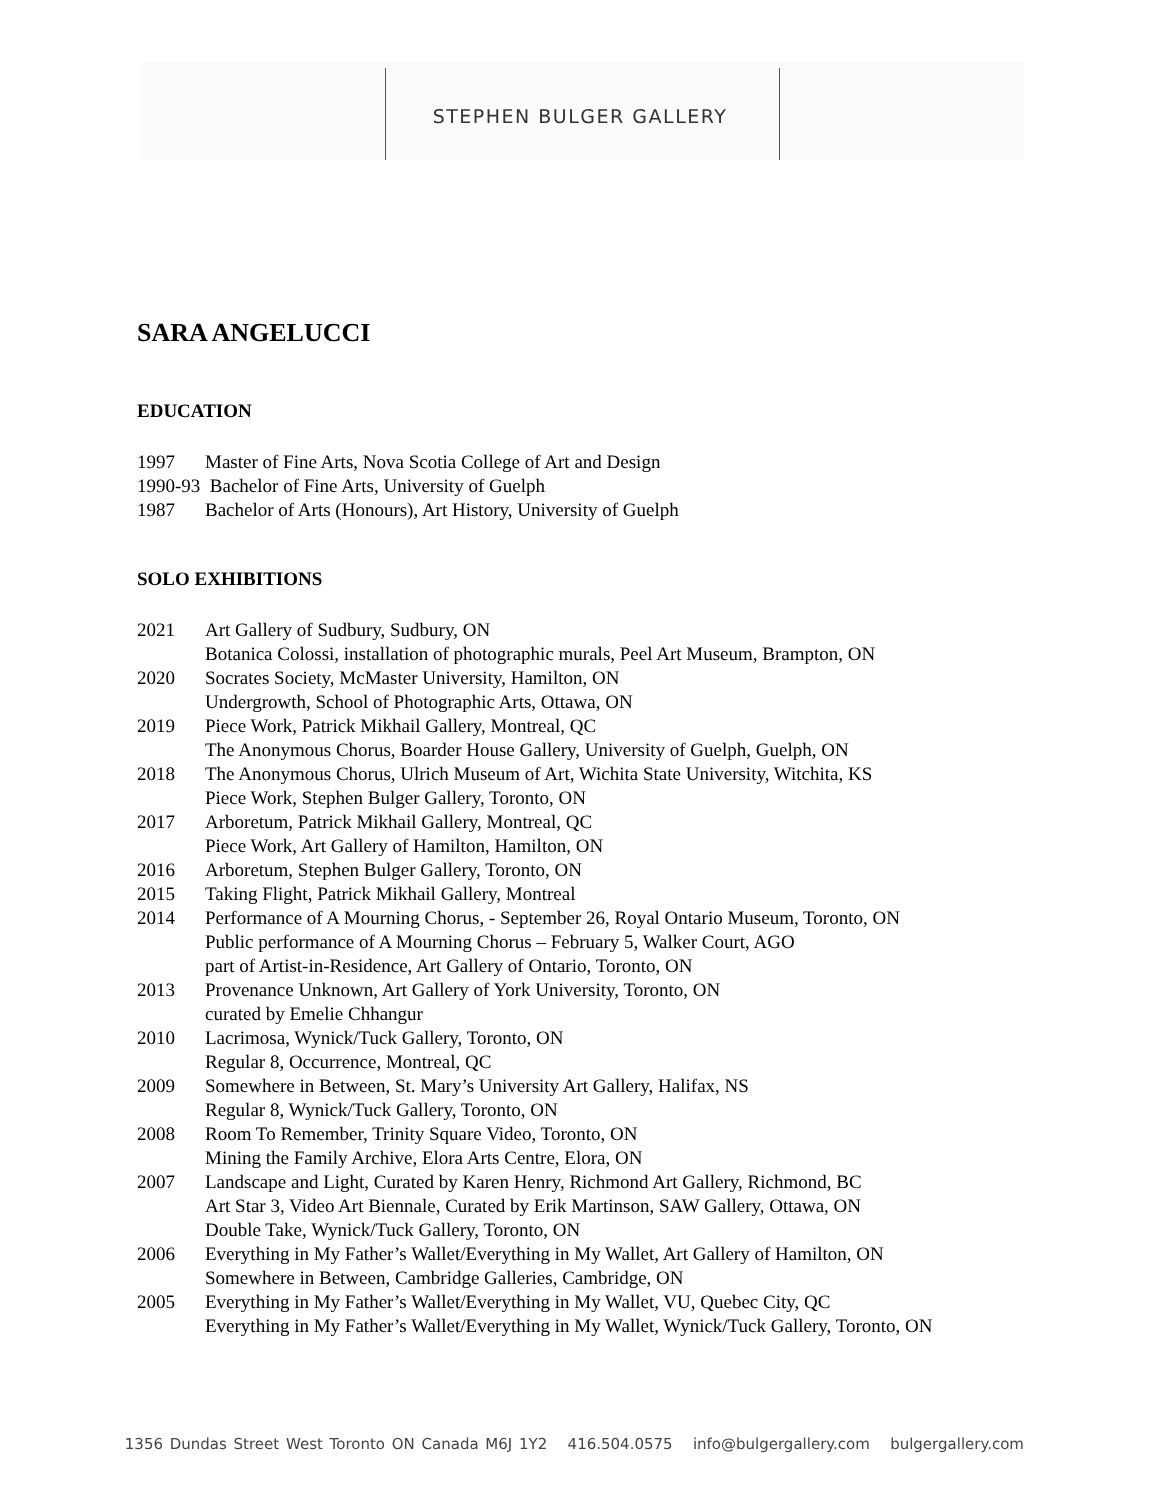STEPHEN BULGER GALLERY
SARA ANGELUCCI
EDUCATION
1997 Master of Fine Arts, Nova Scotia College of Art and Design
1990-93 Bachelor of Fine Arts, University of Guelph
1987 Bachelor of Arts (Honours), Art History, University of Guelph
SOLO EXHIBITIONS
2021 Art Gallery of Sudbury, Sudbury, ON
Botanica Colossi, installation of photographic murals, Peel Art Museum, Brampton, ON
2020 Socrates Society, McMaster University, Hamilton, ON
Undergrowth, School of Photographic Arts, Ottawa, ON
2019 Piece Work, Patrick Mikhail Gallery, Montreal, QC
The Anonymous Chorus, Boarder House Gallery, University of Guelph, Guelph, ON
2018 The Anonymous Chorus, Ulrich Museum of Art, Wichita State University, Witchita, KS
Piece Work, Stephen Bulger Gallery, Toronto, ON
2017 Arboretum, Patrick Mikhail Gallery, Montreal, QC
Piece Work, Art Gallery of Hamilton, Hamilton, ON
2016 Arboretum, Stephen Bulger Gallery, Toronto, ON
2015 Taking Flight, Patrick Mikhail Gallery, Montreal
2014 Performance of A Mourning Chorus, - September 26, Royal Ontario Museum, Toronto, ON
Public performance of A Mourning Chorus – February 5, Walker Court, AGO
part of Artist-in-Residence, Art Gallery of Ontario, Toronto, ON
2013 Provenance Unknown, Art Gallery of York University, Toronto, ON
curated by Emelie Chhangur
2010 Lacrimosa, Wynick/Tuck Gallery, Toronto, ON
Regular 8, Occurrence, Montreal, QC
2009 Somewhere in Between, St. Mary’s University Art Gallery, Halifax, NS
Regular 8, Wynick/Tuck Gallery, Toronto, ON
2008 Room To Remember, Trinity Square Video, Toronto, ON
Mining the Family Archive, Elora Arts Centre, Elora, ON
2007 Landscape and Light, Curated by Karen Henry, Richmond Art Gallery, Richmond, BC
Art Star 3, Video Art Biennale, Curated by Erik Martinson, SAW Gallery, Ottawa, ON
Double Take, Wynick/Tuck Gallery, Toronto, ON
2006 Everything in My Father’s Wallet/Everything in My Wallet, Art Gallery of Hamilton, ON
Somewhere in Between, Cambridge Galleries, Cambridge, ON
2005 Everything in My Father’s Wallet/Everything in My Wallet, VU, Quebec City, QC
Everything in My Father’s Wallet/Everything in My Wallet, Wynick/Tuck Gallery, Toronto, ON
1356 Dundas Street West Toronto ON Canada M6J 1Y2 416.504.0575 info@bulgergallery.com bulgergallery.com